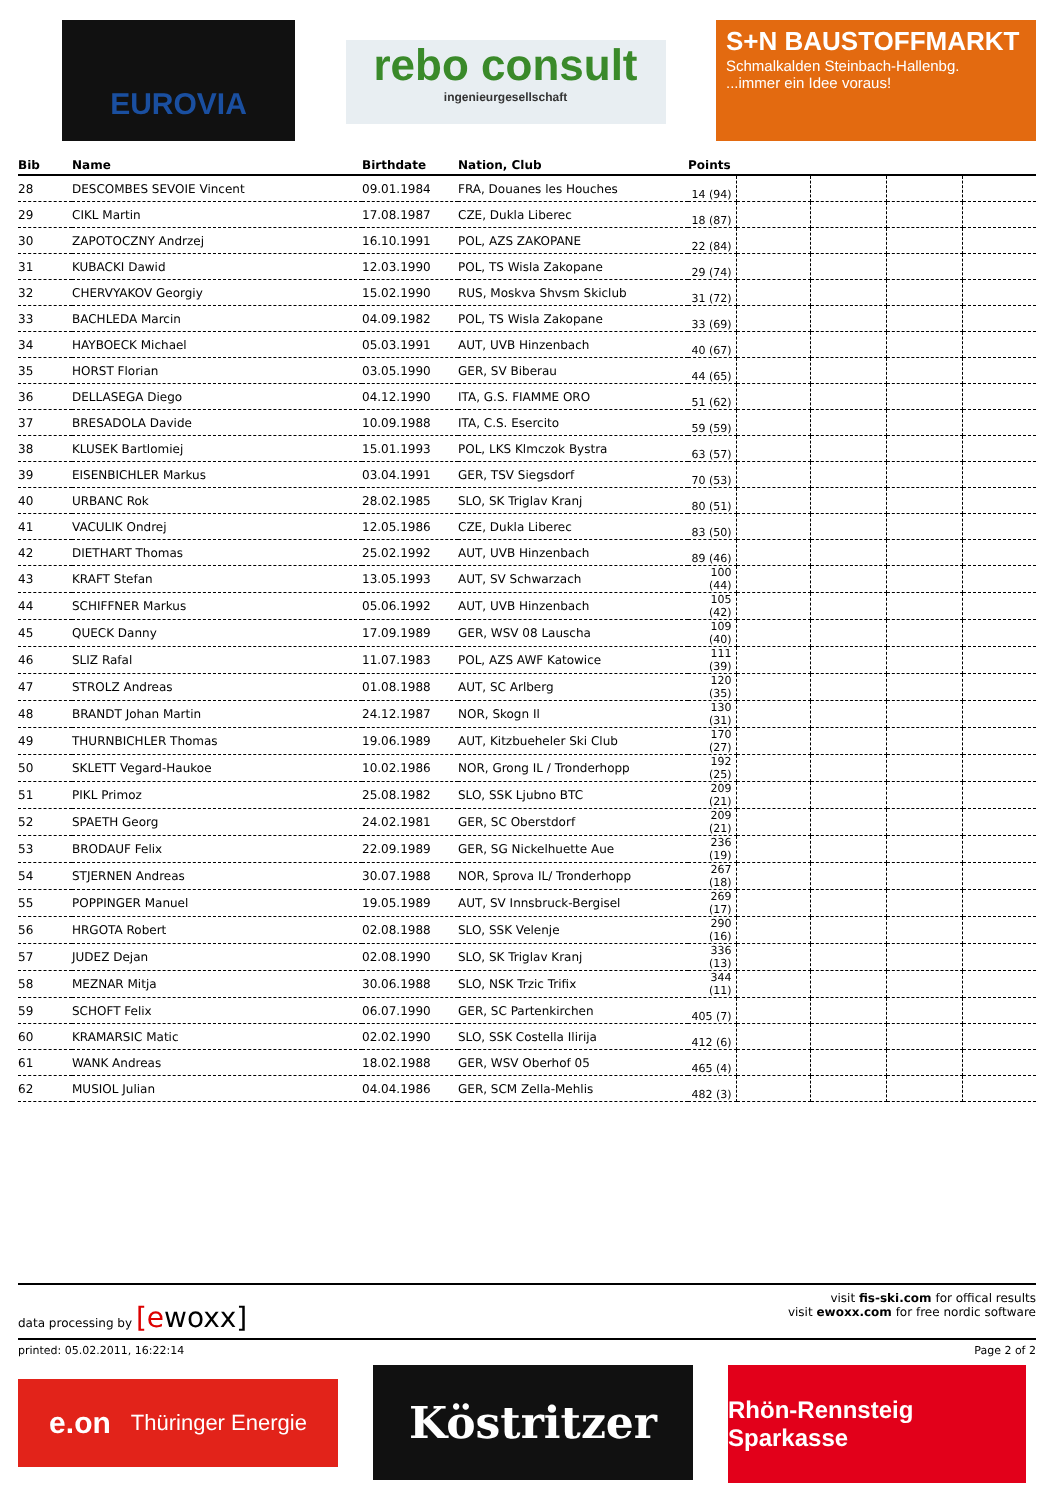EUROVIA
rebo consult
ingenieurgesellschaft
S+N BAUSTOFFMARKT
Schmalkalden Steinbach-Hallenbg.
...immer ein Idee voraus!
| Bib | Name | Birthdate | Nation, Club | Points | | | | |
| --- | --- | --- | --- | --- | --- | --- | --- | --- |
| 28 | DESCOMBES SEVOIE Vincent | 09.01.1984 | FRA, Douanes les Houches | 14 (94) | | | | |
| 29 | CIKL Martin | 17.08.1987 | CZE, Dukla Liberec | 18 (87) | | | | |
| 30 | ZAPOTOCZNY Andrzej | 16.10.1991 | POL, AZS ZAKOPANE | 22 (84) | | | | |
| 31 | KUBACKI Dawid | 12.03.1990 | POL, TS Wisla Zakopane | 29 (74) | | | | |
| 32 | CHERVYAKOV Georgiy | 15.02.1990 | RUS, Moskva Shvsm Skiclub | 31 (72) | | | | |
| 33 | BACHLEDA Marcin | 04.09.1982 | POL, TS Wisla Zakopane | 33 (69) | | | | |
| 34 | HAYBOECK Michael | 05.03.1991 | AUT, UVB Hinzenbach | 40 (67) | | | | |
| 35 | HORST Florian | 03.05.1990 | GER, SV Biberau | 44 (65) | | | | |
| 36 | DELLASEGA Diego | 04.12.1990 | ITA, G.S. FIAMME ORO | 51 (62) | | | | |
| 37 | BRESADOLA Davide | 10.09.1988 | ITA, C.S. Esercito | 59 (59) | | | | |
| 38 | KLUSEK Bartlomiej | 15.01.1993 | POL, LKS Klmczok Bystra | 63 (57) | | | | |
| 39 | EISENBICHLER Markus | 03.04.1991 | GER, TSV Siegsdorf | 70 (53) | | | | |
| 40 | URBANC Rok | 28.02.1985 | SLO, SK Triglav Kranj | 80 (51) | | | | |
| 41 | VACULIK Ondrej | 12.05.1986 | CZE, Dukla Liberec | 83 (50) | | | | |
| 42 | DIETHART Thomas | 25.02.1992 | AUT, UVB Hinzenbach | 89 (46) | | | | |
| 43 | KRAFT Stefan | 13.05.1993 | AUT, SV Schwarzach | 100 (44) | | | | |
| 44 | SCHIFFNER Markus | 05.06.1992 | AUT, UVB Hinzenbach | 105 (42) | | | | |
| 45 | QUECK Danny | 17.09.1989 | GER, WSV 08 Lauscha | 109 (40) | | | | |
| 46 | SLIZ Rafal | 11.07.1983 | POL, AZS AWF Katowice | 111 (39) | | | | |
| 47 | STROLZ Andreas | 01.08.1988 | AUT, SC Arlberg | 120 (35) | | | | |
| 48 | BRANDT Johan Martin | 24.12.1987 | NOR, Skogn Il | 130 (31) | | | | |
| 49 | THURNBICHLER Thomas | 19.06.1989 | AUT, Kitzbueheler Ski Club | 170 (27) | | | | |
| 50 | SKLETT Vegard-Haukoe | 10.02.1986 | NOR, Grong IL / Tronderhopp | 192 (25) | | | | |
| 51 | PIKL Primoz | 25.08.1982 | SLO, SSK Ljubno BTC | 209 (21) | | | | |
| 52 | SPAETH Georg | 24.02.1981 | GER, SC Oberstdorf | 209 (21) | | | | |
| 53 | BRODAUF Felix | 22.09.1989 | GER, SG Nickelhuette Aue | 236 (19) | | | | |
| 54 | STJERNEN Andreas | 30.07.1988 | NOR, Sprova IL/ Tronderhopp | 267 (18) | | | | |
| 55 | POPPINGER Manuel | 19.05.1989 | AUT, SV Innsbruck-Bergisel | 269 (17) | | | | |
| 56 | HRGOTA Robert | 02.08.1988 | SLO, SSK Velenje | 290 (16) | | | | |
| 57 | JUDEZ Dejan | 02.08.1990 | SLO, SK Triglav Kranj | 336 (13) | | | | |
| 58 | MEZNAR Mitja | 30.06.1988 | SLO, NSK Trzic Trifix | 344 (11) | | | | |
| 59 | SCHOFT Felix | 06.07.1990 | GER, SC Partenkirchen | 405 (7) | | | | |
| 60 | KRAMARSIC Matic | 02.02.1990 | SLO, SSK Costella Ilirija | 412 (6) | | | | |
| 61 | WANK Andreas | 18.02.1988 | GER, WSV Oberhof 05 | 465 (4) | | | | |
| 62 | MUSIOL Julian | 04.04.1986 | GER, SCM Zella-Mehlis | 482 (3) | | | | |
data processing by [ewoxx]
visit fis-ski.com for offical results
visit ewoxx.com for free nordic software
printed: 05.02.2011, 16:22:14 Page 2 of 2
e.on Thüringer Energie
Köstritzer
Rhön-Rennsteig Sparkasse